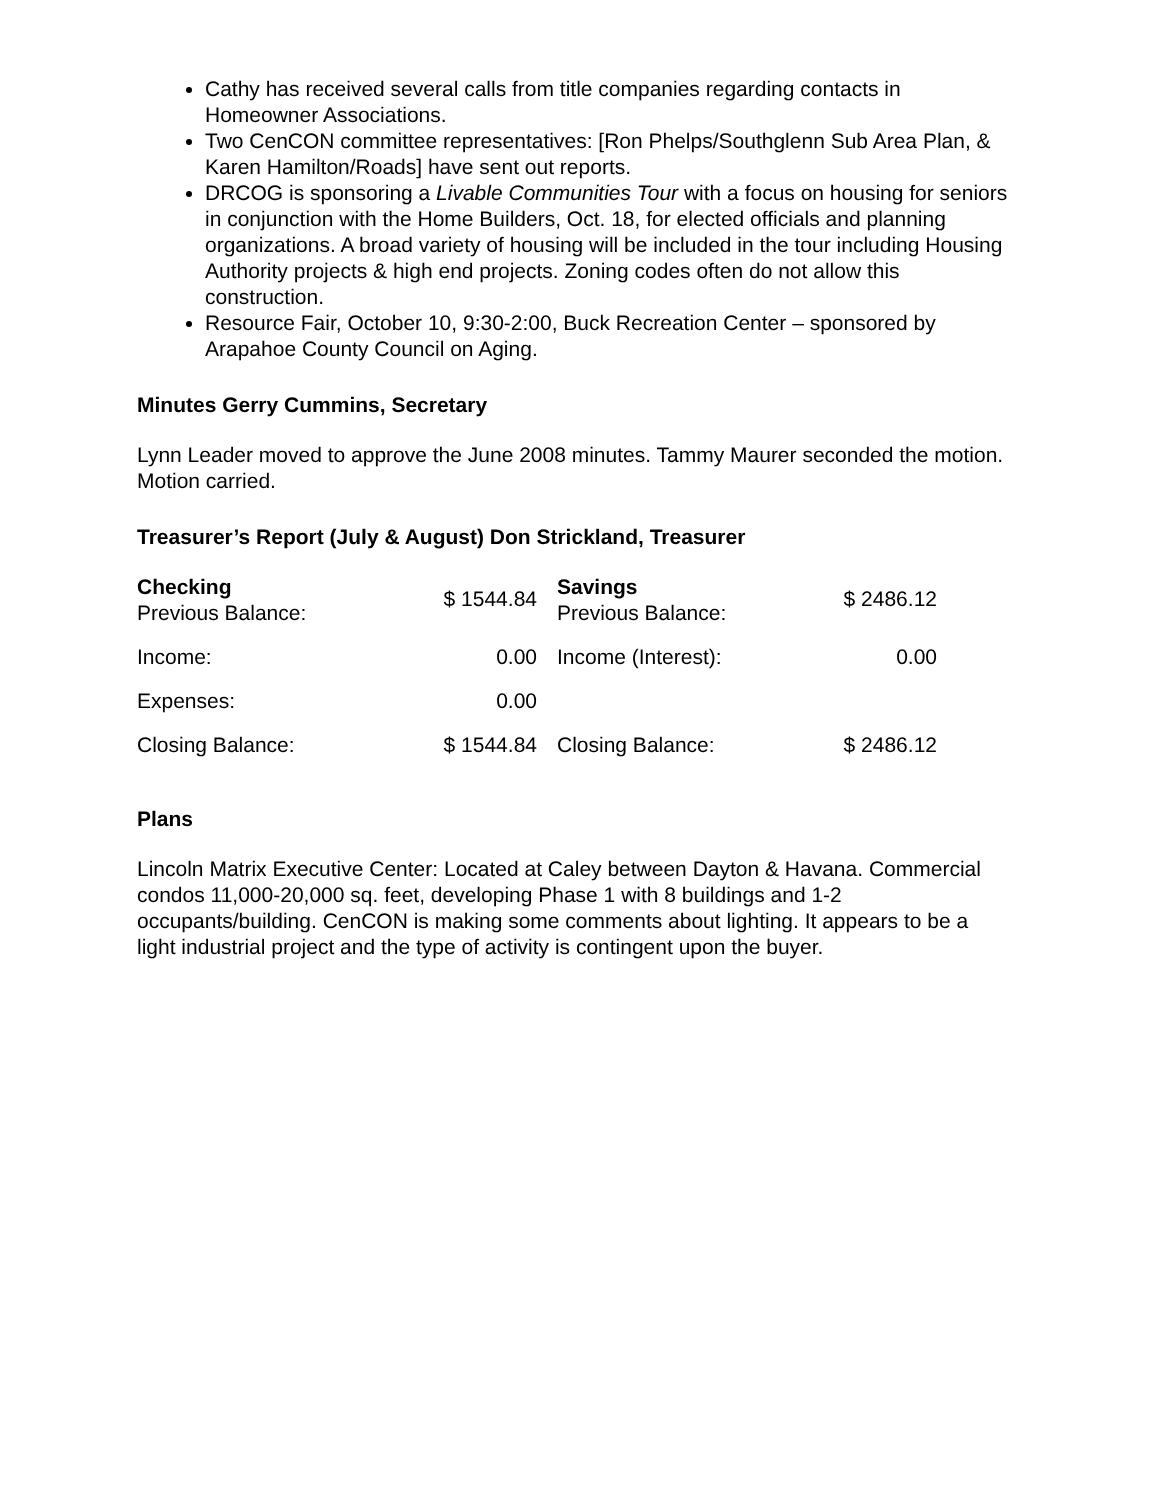Cathy has received several calls from title companies regarding contacts in Homeowner Associations.
Two CenCON committee representatives: [Ron Phelps/Southglenn Sub Area Plan, & Karen Hamilton/Roads] have sent out reports.
DRCOG is sponsoring a Livable Communities Tour with a focus on housing for seniors in conjunction with the Home Builders, Oct. 18, for elected officials and planning organizations. A broad variety of housing will be included in the tour including Housing Authority projects & high end projects. Zoning codes often do not allow this construction.
Resource Fair, October 10, 9:30-2:00, Buck Recreation Center – sponsored by Arapahoe County Council on Aging.
Minutes Gerry Cummins, Secretary
Lynn Leader moved to approve the June 2008 minutes. Tammy Maurer seconded the motion. Motion carried.
Treasurer’s Report (July & August) Don Strickland, Treasurer
| Checking Previous Balance: | $ 1544.84 | Savings Previous Balance: | $ 2486.12 |
| Income: | 0.00 | Income (Interest): | 0.00 |
| Expenses: | 0.00 | | |
| Closing Balance: | $ 1544.84 | Closing Balance: | $ 2486.12 |
Plans
Lincoln Matrix Executive Center: Located at Caley between Dayton & Havana. Commercial condos 11,000-20,000 sq. feet, developing Phase 1 with 8 buildings and 1-2 occupants/building. CenCON is making some comments about lighting. It appears to be a light industrial project and the type of activity is contingent upon the buyer.